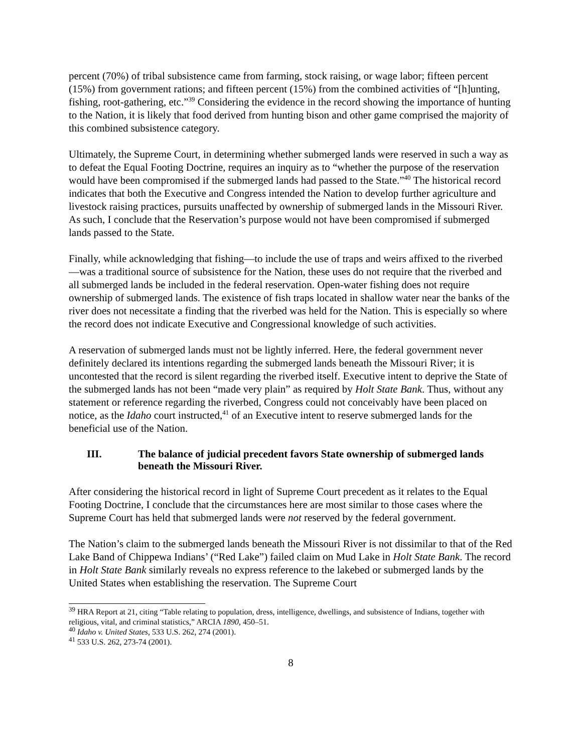percent (70%) of tribal subsistence came from farming, stock raising, or wage labor; fifteen percent (15%) from government rations; and fifteen percent (15%) from the combined activities of “[h]unting, fishing, root-gathering, etc.”<sup>39</sup> Considering the evidence in the record showing the importance of hunting to the Nation, it is likely that food derived from hunting bison and other game comprised the majority of this combined subsistence category.
Ultimately, the Supreme Court, in determining whether submerged lands were reserved in such a way as to defeat the Equal Footing Doctrine, requires an inquiry as to “whether the purpose of the reservation would have been compromised if the submerged lands had passed to the State.”<sup>40</sup> The historical record indicates that both the Executive and Congress intended the Nation to develop further agriculture and livestock raising practices, pursuits unaffected by ownership of submerged lands in the Missouri River. As such, I conclude that the Reservation’s purpose would not have been compromised if submerged lands passed to the State.
Finally, while acknowledging that fishing—to include the use of traps and weirs affixed to the riverbed—was a traditional source of subsistence for the Nation, these uses do not require that the riverbed and all submerged lands be included in the federal reservation. Open-water fishing does not require ownership of submerged lands. The existence of fish traps located in shallow water near the banks of the river does not necessitate a finding that the riverbed was held for the Nation. This is especially so where the record does not indicate Executive and Congressional knowledge of such activities.
A reservation of submerged lands must not be lightly inferred. Here, the federal government never definitely declared its intentions regarding the submerged lands beneath the Missouri River; it is uncontested that the record is silent regarding the riverbed itself. Executive intent to deprive the State of the submerged lands has not been “made very plain” as required by Holt State Bank. Thus, without any statement or reference regarding the riverbed, Congress could not conceivably have been placed on notice, as the Idaho court instructed,<sup>41</sup> of an Executive intent to reserve submerged lands for the beneficial use of the Nation.
III. The balance of judicial precedent favors State ownership of submerged lands beneath the Missouri River.
After considering the historical record in light of Supreme Court precedent as it relates to the Equal Footing Doctrine, I conclude that the circumstances here are most similar to those cases where the Supreme Court has held that submerged lands were not reserved by the federal government.
The Nation’s claim to the submerged lands beneath the Missouri River is not dissimilar to that of the Red Lake Band of Chippewa Indians’ (“Red Lake”) failed claim on Mud Lake in Holt State Bank. The record in Holt State Bank similarly reveals no express reference to the lakebed or submerged lands by the United States when establishing the reservation. The Supreme Court
<sup>39</sup> HRA Report at 21, citing “Table relating to population, dress, intelligence, dwellings, and subsistence of Indians, together with religious, vital, and criminal statistics,” ARCIA 1890, 450–51.
<sup>40</sup> Idaho v. United States, 533 U.S. 262, 274 (2001).
<sup>41</sup> 533 U.S. 262, 273-74 (2001).
8